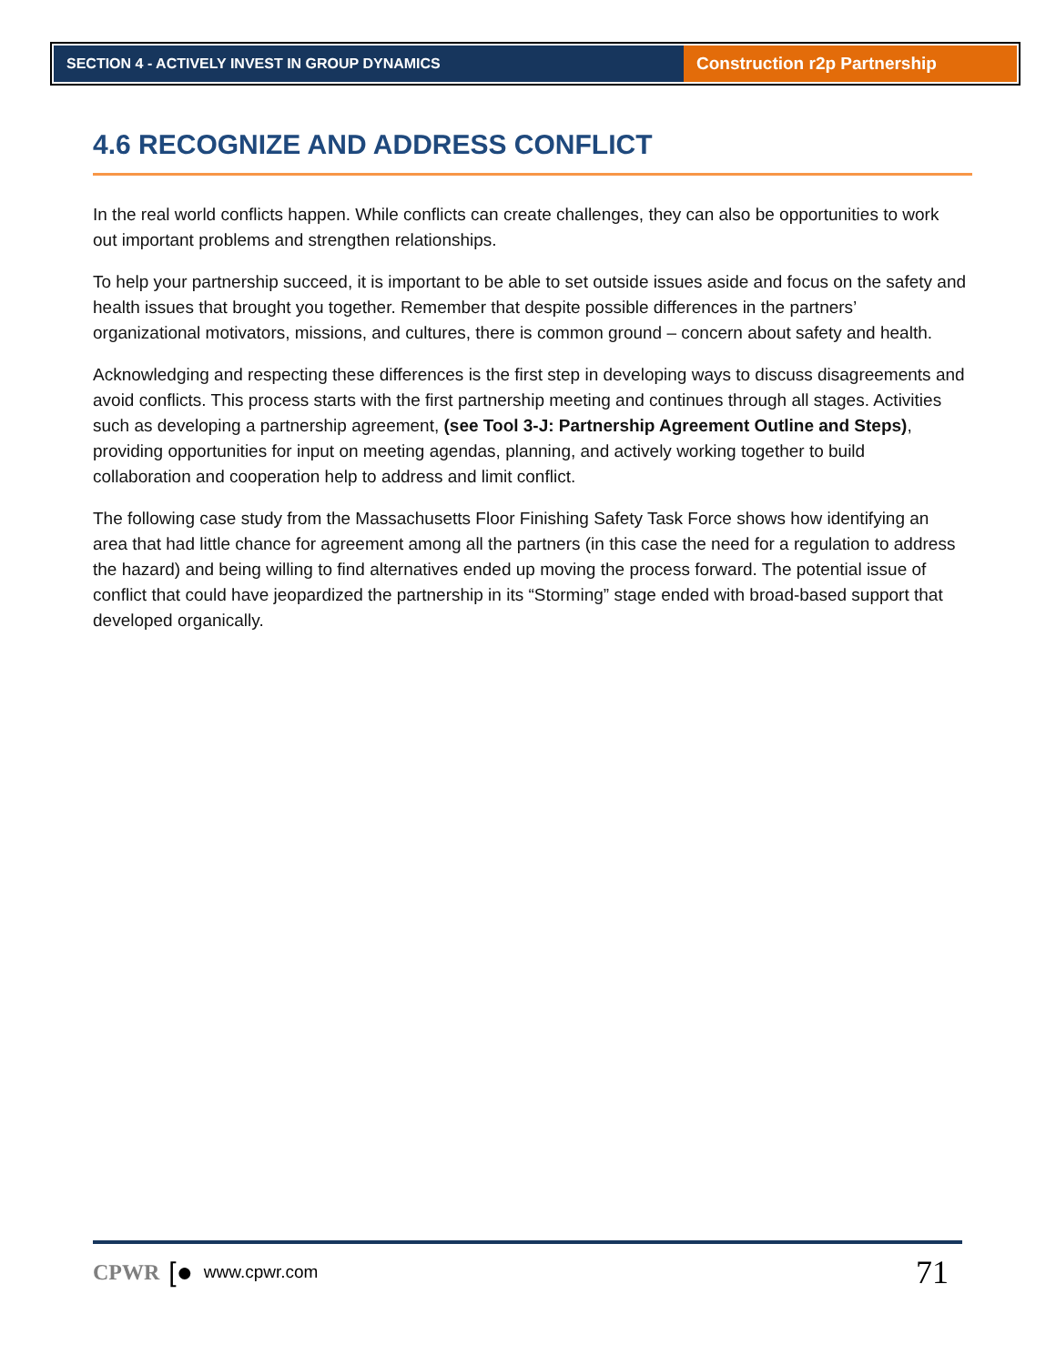SECTION 4 - ACTIVELY INVEST IN GROUP DYNAMICS
Construction r2p Partnership
4.6 RECOGNIZE AND ADDRESS CONFLICT
In the real world conflicts happen. While conflicts can create challenges, they can also be opportunities to work out important problems and strengthen relationships.
To help your partnership succeed, it is important to be able to set outside issues aside and focus on the safety and health issues that brought you together. Remember that despite possible differences in the partners’ organizational motivators, missions, and cultures, there is common ground – concern about safety and health.
Acknowledging and respecting these differences is the first step in developing ways to discuss disagreements and avoid conflicts. This process starts with the first partnership meeting and continues through all stages. Activities such as developing a partnership agreement, (see Tool 3-J: Partnership Agreement Outline and Steps), providing opportunities for input on meeting agendas, planning, and actively working together to build collaboration and cooperation help to address and limit conflict.
The following case study from the Massachusetts Floor Finishing Safety Task Force shows how identifying an area that had little chance for agreement among all the partners (in this case the need for a regulation to address the hazard) and being willing to find alternatives ended up moving the process forward. The potential issue of conflict that could have jeopardized the partnership in its “Storming” stage ended with broad-based support that developed organically.
CPWR [● www.cpwr.com 71